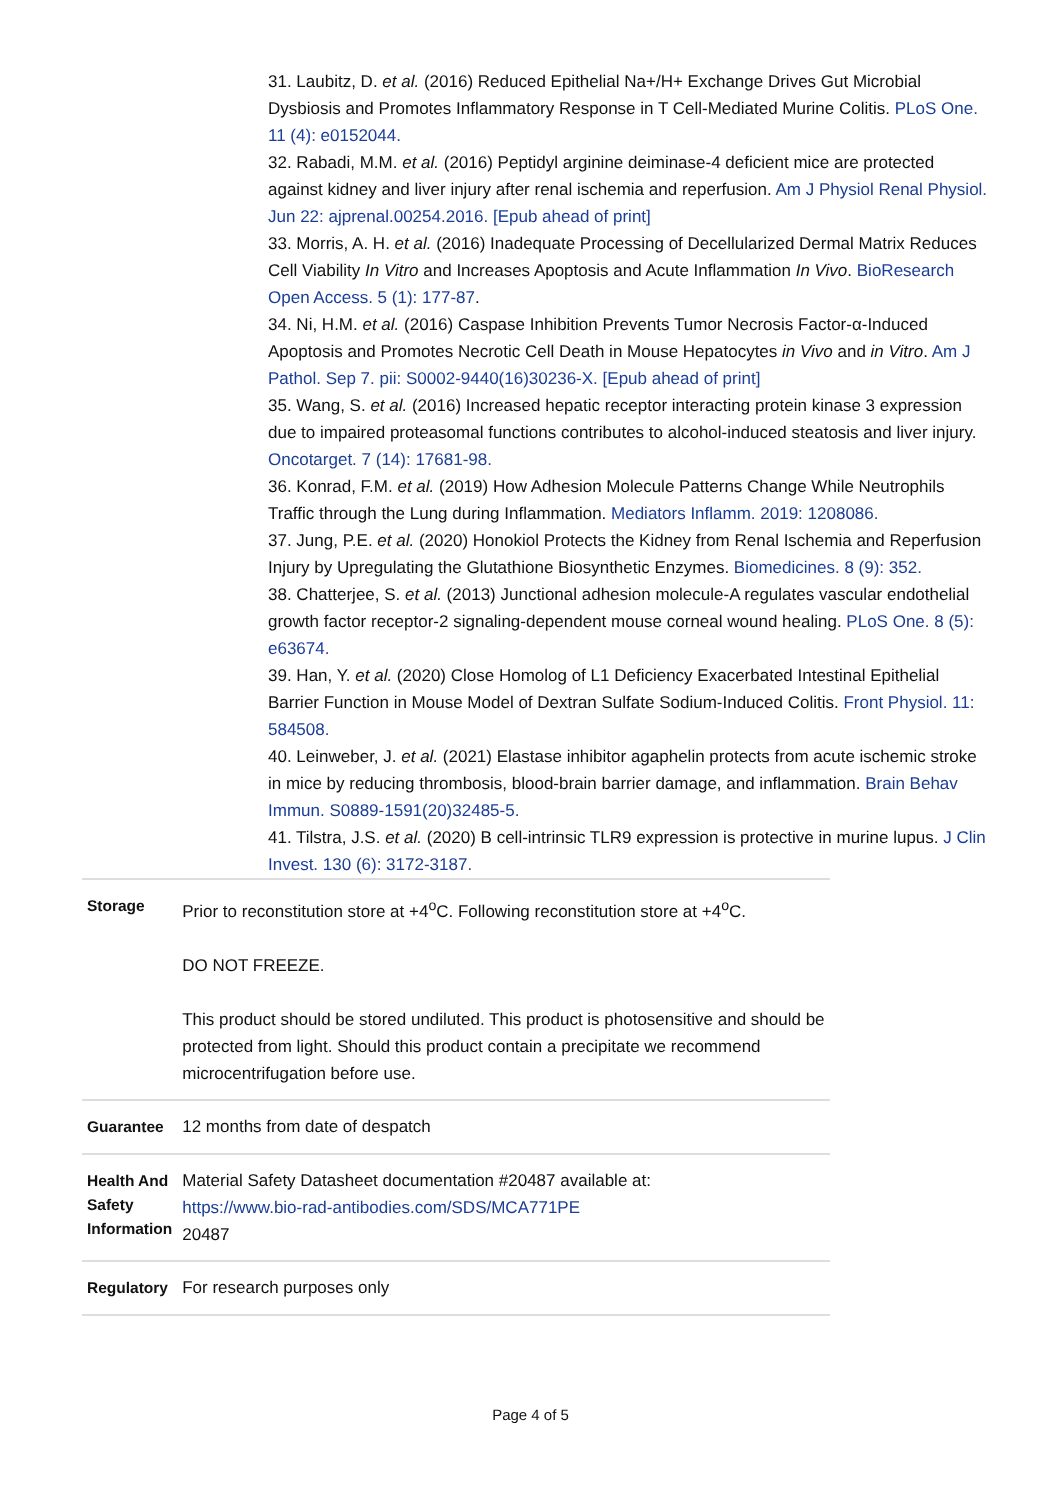31. Laubitz, D. et al. (2016) Reduced Epithelial Na+/H+ Exchange Drives Gut Microbial Dysbiosis and Promotes Inflammatory Response in T Cell-Mediated Murine Colitis. PLoS One. 11 (4): e0152044.
32. Rabadi, M.M. et al. (2016) Peptidyl arginine deiminase-4 deficient mice are protected against kidney and liver injury after renal ischemia and reperfusion. Am J Physiol Renal Physiol. Jun 22: ajprenal.00254.2016. [Epub ahead of print]
33. Morris, A. H. et al. (2016) Inadequate Processing of Decellularized Dermal Matrix Reduces Cell Viability In Vitro and Increases Apoptosis and Acute Inflammation In Vivo. BioResearch Open Access. 5 (1): 177-87.
34. Ni, H.M. et al. (2016) Caspase Inhibition Prevents Tumor Necrosis Factor-α-Induced Apoptosis and Promotes Necrotic Cell Death in Mouse Hepatocytes in Vivo and in Vitro. Am J Pathol. Sep 7. pii: S0002-9440(16)30236-X. [Epub ahead of print]
35. Wang, S. et al. (2016) Increased hepatic receptor interacting protein kinase 3 expression due to impaired proteasomal functions contributes to alcohol-induced steatosis and liver injury. Oncotarget. 7 (14): 17681-98.
36. Konrad, F.M. et al. (2019) How Adhesion Molecule Patterns Change While Neutrophils Traffic through the Lung during Inflammation. Mediators Inflamm. 2019: 1208086.
37. Jung, P.E. et al. (2020) Honokiol Protects the Kidney from Renal Ischemia and Reperfusion Injury by Upregulating the Glutathione Biosynthetic Enzymes. Biomedicines. 8 (9): 352.
38. Chatterjee, S. et al. (2013) Junctional adhesion molecule-A regulates vascular endothelial growth factor receptor-2 signaling-dependent mouse corneal wound healing. PLoS One. 8 (5): e63674.
39. Han, Y. et al. (2020) Close Homolog of L1 Deficiency Exacerbated Intestinal Epithelial Barrier Function in Mouse Model of Dextran Sulfate Sodium-Induced Colitis. Front Physiol. 11: 584508.
40. Leinweber, J. et al. (2021) Elastase inhibitor agaphelin protects from acute ischemic stroke in mice by reducing thrombosis, blood-brain barrier damage, and inflammation. Brain Behav Immun. S0889-1591(20)32485-5.
41. Tilstra, J.S. et al. (2020) B cell-intrinsic TLR9 expression is protective in murine lupus. J Clin Invest. 130 (6): 3172-3187.
| Storage | Prior to reconstitution store at +4<sup>o</sup>C. Following reconstitution store at +4<sup>o</sup>C. DO NOT FREEZE. This product should be stored undiluted. This product is photosensitive and should be protected from light. Should this product contain a precipitate we recommend microcentrifugation before use. |
| Guarantee | 12 months from date of despatch |
| Health And Safety Information | Material Safety Datasheet documentation #20487 available at: https://www.bio-rad-antibodies.com/SDS/MCA771PE 20487 |
| Regulatory | For research purposes only |
Page 4 of 5